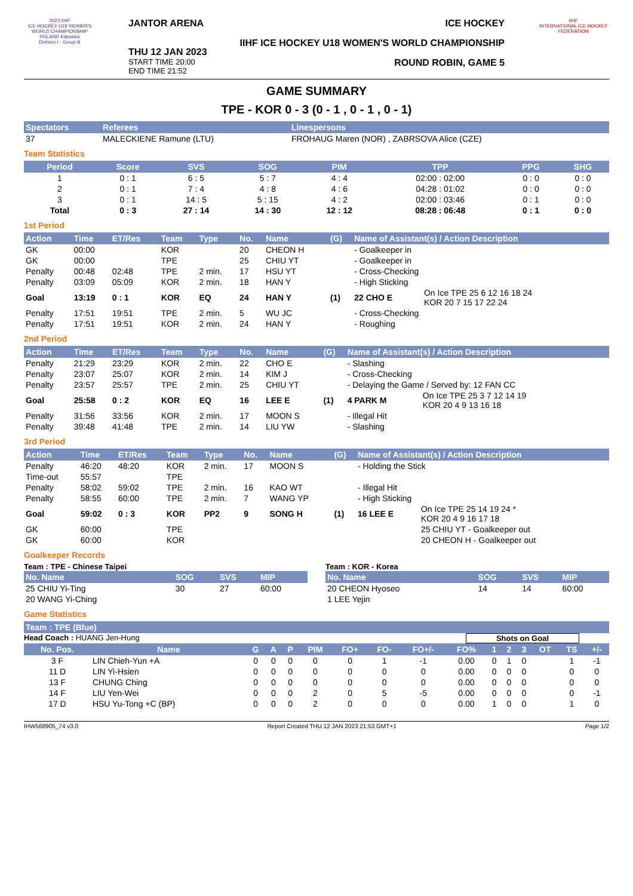2023 IIHF
ICE HOCKEY U18 WOMEN'S WORLD CHAMPIONSHIP
POLAND Katowice
Division I - Group B
JANTOR ARENA
THU 12 JAN 2023
START TIME 20:00
END TIME 21:52
ICE HOCKEY
IIHF ICE HOCKEY U18 WOMEN'S WORLD CHAMPIONSHIP
ROUND ROBIN, GAME 5
IIHF
INTERNATIONAL ICE HOCKEY FEDERATION
GAME SUMMARY
TPE - KOR 0 - 3 (0 - 1 , 0 - 1 , 0 - 1)
| Spectators | Referees | Linespersons |
| --- | --- | --- |
| 37 | MALECKIENE Ramune (LTU) | FROHAUG Maren (NOR) , ZABRSOVA Alice (CZE) |
Team Statistics
| Period | Score | SVS | SOG | PIM | TPP | PPG | SHG |
| --- | --- | --- | --- | --- | --- | --- | --- |
| 1 | 0 : 1 | 6 : 5 | 5 : 7 | 4 : 4 | 02:00 : 02:00 | 0 : 0 | 0 : 0 |
| 2 | 0 : 1 | 7 : 4 | 4 : 8 | 4 : 6 | 04:28 : 01:02 | 0 : 0 | 0 : 0 |
| 3 | 0 : 1 | 14 : 5 | 5 : 15 | 4 : 2 | 02:00 : 03:46 | 0 : 1 | 0 : 0 |
| Total | 0 : 3 | 27 : 14 | 14 : 30 | 12 : 12 | 08:28 : 06:48 | 0 : 1 | 0 : 0 |
1st Period
| Action | Time | ET/Res | Team | Type | No. | Name | (G) | Name of Assistant(s) / Action Description | |
| --- | --- | --- | --- | --- | --- | --- | --- | --- | --- |
| GK | 00:00 | | KOR | | 20 | CHEON H | | - Goalkeeper in | |
| GK | 00:00 | | TPE | | 25 | CHIU YT | | - Goalkeeper in | |
| Penalty | 00:48 | 02:48 | TPE | 2 min. | 17 | HSU YT | | - Cross-Checking | |
| Penalty | 03:09 | 05:09 | KOR | 2 min. | 18 | HAN Y | | - High Sticking | |
| Goal | 13:19 | 0 : 1 | KOR | EQ | 24 | HAN Y | (1) | 22 CHO E | On Ice TPE 25 6 12 16 18 24 KOR 20 7 15 17 22 24 |
| Penalty | 17:51 | 19:51 | TPE | 2 min. | 5 | WU JC | | - Cross-Checking | |
| Penalty | 17:51 | 19:51 | KOR | 2 min. | 24 | HAN Y | | - Roughing | |
2nd Period
| Action | Time | ET/Res | Team | Type | No. | Name | (G) | Name of Assistant(s) / Action Description | |
| --- | --- | --- | --- | --- | --- | --- | --- | --- | --- |
| Penalty | 21:29 | 23:29 | KOR | 2 min. | 22 | CHO E | | - Slashing | |
| Penalty | 23:07 | 25:07 | KOR | 2 min. | 14 | KIM J | | - Cross-Checking | |
| Penalty | 23:57 | 25:57 | TPE | 2 min. | 25 | CHIU YT | | - Delaying the Game / Served by: 12 FAN CC | |
| Goal | 25:58 | 0 : 2 | KOR | EQ | 16 | LEE E | (1) | 4 PARK M | On Ice TPE 25 3 7 12 14 19 KOR 20 4 9 13 16 18 |
| Penalty | 31:56 | 33:56 | KOR | 2 min. | 17 | MOON S | | - Illegal Hit | |
| Penalty | 39:48 | 41:48 | TPE | 2 min. | 14 | LIU YW | | - Slashing | |
3rd Period
| Action | Time | ET/Res | Team | Type | No. | Name | (G) | Name of Assistant(s) / Action Description | |
| --- | --- | --- | --- | --- | --- | --- | --- | --- | --- |
| Penalty | 46:20 | 48:20 | KOR | 2 min. | 17 | MOON S | | - Holding the Stick | |
| Time-out | 55:57 | | TPE | | | | | | |
| Penalty | 58:02 | 59:02 | TPE | 2 min. | 16 | KAO WT | | - Illegal Hit | |
| Penalty | 58:55 | 60:00 | TPE | 2 min. | 7 | WANG YP | | - High Sticking | |
| Goal | 59:02 | 0 : 3 | KOR | PP2 | 9 | SONG H | (1) | 16 LEE E | On Ice TPE 25 14 19 24 * KOR 20 4 9 16 17 18 |
| GK | 60:00 | | TPE | | | | | | 25 CHIU YT - Goalkeeper out |
| GK | 60:00 | | KOR | | | | | | 20 CHEON H - Goalkeeper out |
Goalkeeper Records
Team : TPE - Chinese Taipei
| No. Name | SOG | SVS | MIP |
| --- | --- | --- | --- |
| 25 CHIU Yi-Ting | 30 | 27 | 60:00 |
| 20 WANG Yi-Ching | | | |
Team : KOR - Korea
| No. Name | SOG | SVS | MIP |
| --- | --- | --- | --- |
| 20 CHEON Hyoseo | 14 | 14 | 60:00 |
| 1 LEE Yejin | | | |
Game Statistics
| Team : TPE (Blue) |
| --- |
Head Coach : HUANG Jen-Hung Shots on Goal
| No. Pos. | Name | G | A | P | PIM | FO+ | FO- | FO+/- | FO% | 1 | 2 | 3 | OT | TS | +/- |
| --- | --- | --- | --- | --- | --- | --- | --- | --- | --- | --- | --- | --- | --- | --- | --- |
| 3 F | LIN Chieh-Yun +A | 0 | 0 | 0 | 0 | 0 | 1 | -1 | 0.00 | 0 | 1 | 0 | | 1 | -1 |
| 11 D | LIN Yi-Hsien | 0 | 0 | 0 | 0 | 0 | 0 | 0 | 0.00 | 0 | 0 | 0 | | 0 | 0 |
| 13 F | CHUNG Ching | 0 | 0 | 0 | 0 | 0 | 0 | 0 | 0.00 | 0 | 0 | 0 | | 0 | 0 |
| 14 F | LIU Yen-Wei | 0 | 0 | 0 | 2 | 0 | 5 | -5 | 0.00 | 0 | 0 | 0 | | 0 | -1 |
| 17 D | HSU Yu-Tong +C (BP) | 0 | 0 | 0 | 2 | 0 | 0 | 0 | 0.00 | 1 | 0 | 0 | | 1 | 0 |
IHW568905_74 v3.0 Report Created THU 12 JAN 2023 21:53 GMT+1 Page 1/2